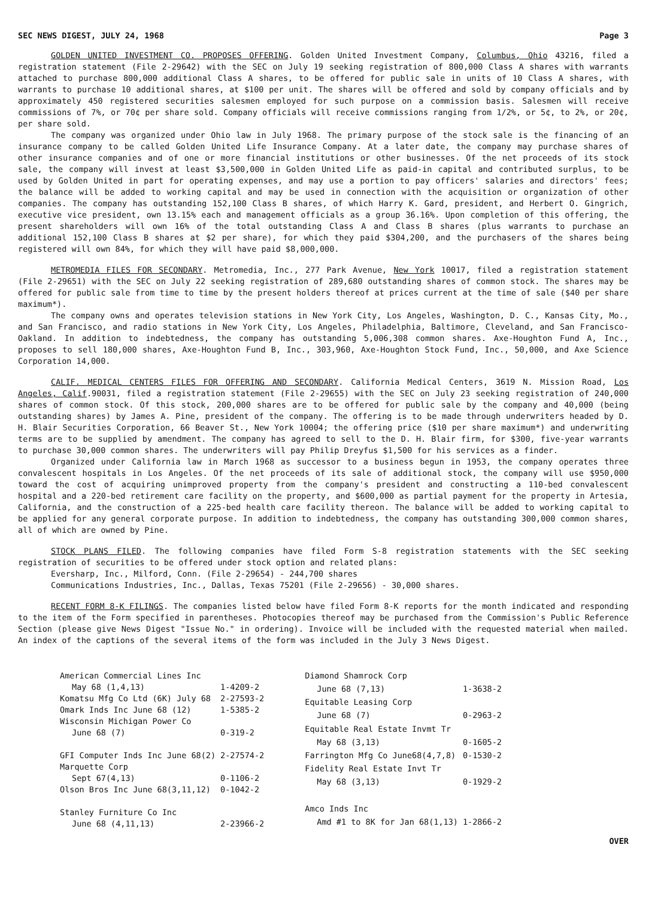SEC NEWS DIGEST, JULY 24, 1968 Page 3
GOLDEN UNITED INVESTMENT CO. PROPOSES OFFERING. Golden United Investment Company, Columbus, Ohio 43216, filed a registration statement (File 2-29642) with the SEC on July 19 seeking registration of 800,000 Class A shares with warrants attached to purchase 800,000 additional Class A shares, to be offered for public sale in units of 10 Class A shares, with warrants to purchase 10 additional shares, at $100 per unit. The shares will be offered and sold by company officials and by approximately 450 registered securities salesmen employed for such purpose on a commission basis. Salesmen will receive commissions of 7%, or 70¢ per share sold. Company officials will receive commissions ranging from 1/2%, or 5¢, to 2%, or 20¢, per share sold.
The company was organized under Ohio law in July 1968. The primary purpose of the stock sale is the financing of an insurance company to be called Golden United Life Insurance Company. At a later date, the company may purchase shares of other insurance companies and of one or more financial institutions or other businesses. Of the net proceeds of its stock sale, the company will invest at least $3,500,000 in Golden United Life as paid-in capital and contributed surplus, to be used by Golden United in part for operating expenses, and may use a portion to pay officers' salaries and directors' fees; the balance will be added to working capital and may be used in connection with the acquisition or organization of other companies. The company has outstanding 152,100 Class B shares, of which Harry K. Gard, president, and Herbert O. Gingrich, executive vice president, own 13.15% each and management officials as a group 36.16%. Upon completion of this offering, the present shareholders will own 16% of the total outstanding Class A and Class B shares (plus warrants to purchase an additional 152,100 Class B shares at $2 per share), for which they paid $304,200, and the purchasers of the shares being registered will own 84%, for which they will have paid $8,000,000.
METROMEDIA FILES FOR SECONDARY. Metromedia, Inc., 277 Park Avenue, New York 10017, filed a registration statement (File 2-29651) with the SEC on July 22 seeking registration of 289,680 outstanding shares of common stock. The shares may be offered for public sale from time to time by the present holders thereof at prices current at the time of sale ($40 per share maximum*).
The company owns and operates television stations in New York City, Los Angeles, Washington, D. C., Kansas City, Mo., and San Francisco, and radio stations in New York City, Los Angeles, Philadelphia, Baltimore, Cleveland, and San Francisco-Oakland. In addition to indebtedness, the company has outstanding 5,006,308 common shares. Axe-Houghton Fund A, Inc., proposes to sell 180,000 shares, Axe-Houghton Fund B, Inc., 303,960, Axe-Houghton Stock Fund, Inc., 50,000, and Axe Science Corporation 14,000.
CALIF. MEDICAL CENTERS FILES FOR OFFERING AND SECONDARY. California Medical Centers, 3619 N. Mission Road, Los Angeles, Calif.90031, filed a registration statement (File 2-29655) with the SEC on July 23 seeking registration of 240,000 shares of common stock. Of this stock, 200,000 shares are to be offered for public sale by the company and 40,000 (being outstanding shares) by James A. Pine, president of the company. The offering is to be made through underwriters headed by D. H. Blair Securities Corporation, 66 Beaver St., New York 10004; the offering price ($10 per share maximum*) and underwriting terms are to be supplied by amendment. The company has agreed to sell to the D. H. Blair firm, for $300, five-year warrants to purchase 30,000 common shares. The underwriters will pay Philip Dreyfus $1,500 for his services as a finder.
Organized under California law in March 1968 as successor to a business begun in 1953, the company operates three convalescent hospitals in Los Angeles. Of the net proceeds of its sale of additional stock, the company will use $950,000 toward the cost of acquiring unimproved property from the company's president and constructing a 110-bed convalescent hospital and a 220-bed retirement care facility on the property, and $600,000 as partial payment for the property in Artesia, California, and the construction of a 225-bed health care facility thereon. The balance will be added to working capital to be applied for any general corporate purpose. In addition to indebtedness, the company has outstanding 300,000 common shares, all of which are owned by Pine.
STOCK PLANS FILED. The following companies have filed Form S-8 registration statements with the SEC seeking registration of securities to be offered under stock option and related plans:
Eversharp, Inc., Milford, Conn. (File 2-29654) - 244,700 shares
Communications Industries, Inc., Dallas, Texas 75201 (File 2-29656) - 30,000 shares.
RECENT FORM 8-K FILINGS. The companies listed below have filed Form 8-K reports for the month indicated and responding to the item of the Form specified in parentheses. Photocopies thereof may be purchased from the Commission's Public Reference Section (please give News Digest "Issue No." in ordering). Invoice will be included with the requested material when mailed. An index of the captions of the several items of the form was included in the July 3 News Digest.
| American Commercial Lines Inc | |
| May 68 (1,4,13) | 1-4209-2 |
| Komatsu Mfg Co Ltd (6K) July 68 | 2-27593-2 |
| Omark Inds Inc June 68 (12) | 1-5385-2 |
| Wisconsin Michigan Power Co | |
| June 68 (7) | 0-319-2 |
| GFI Computer Inds Inc June 68(2) | 2-27574-2 |
| Marquette Corp | |
| Sept 67(4,13) | 0-1106-2 |
| Olson Bros Inc June 68(3,11,12) | 0-1042-2 |
| Stanley Furniture Co Inc | |
| June 68 (4,11,13) | 2-23966-2 |
| Diamond Shamrock Corp | |
| June 68 (7,13) | 1-3638-2 |
| Equitable Leasing Corp | |
| June 68 (7) | 0-2963-2 |
| Equitable Real Estate Invmt Tr | |
| May 68 (3,13) | 0-1605-2 |
| Farrington Mfg Co June68(4,7,8) | 0-1530-2 |
| Fidelity Real Estate Invt Tr | |
| May 68 (3,13) | 0-1929-2 |
| Amco Inds Inc | |
| Amd #1 to 8K for Jan 68(1,13) | 1-2866-2 |
OVER